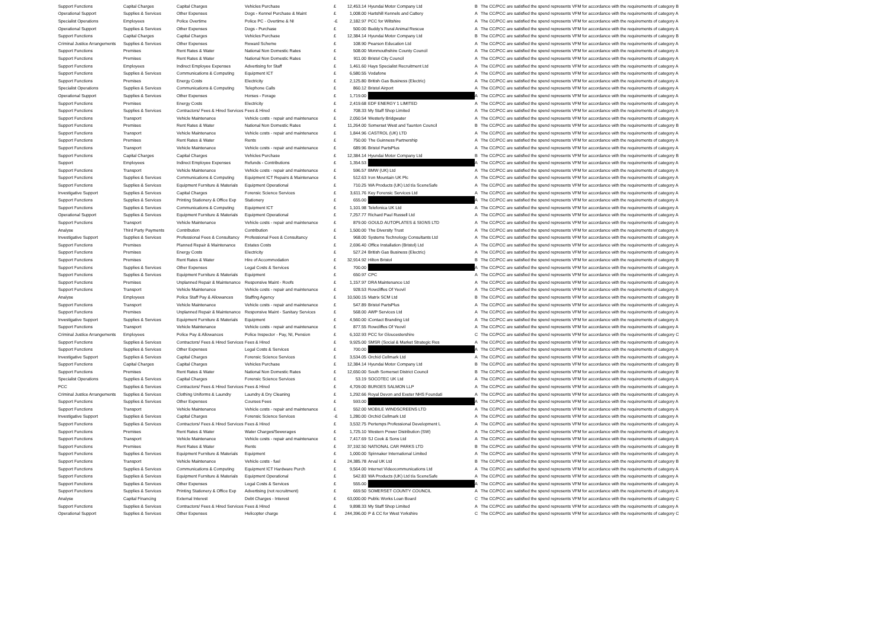| Support Functions | Capital Charges | Capital Charges | Vehicles Purchase | £ | 12,453.14 | Hyundai Motor Company Ltd | B | The CC/PCC are satisfied the spend represents VFM for accordance with the requirements of category B |
| Operational Support | Supplies & Services | Other Expenses | Dogs - Kennel Purchase & Maint | £ | 1,008.00 | Hartshill Kennels and Cattery | A | The CC/PCC are satisfied the spend represents VFM for accordance with the requirements of category A |
| Specialist Operations | Employees | Police Overtime | Police PC - Overtime & NI | -£ | 2,182.97 | PCC for Wiltshire | A | The CC/PCC are satisfied the spend represents VFM for accordance with the requirements of category A |
| Operational Support | Supplies & Services | Other Expenses | Dogs - Purchase | £ | 500.00 | Buddy's Rural Animal Rescue | A | The CC/PCC are satisfied the spend represents VFM for accordance with the requirements of category A |
| Support Functions | Capital Charges | Capital Charges | Vehicles Purchase | £ | 12,384.14 | Hyundai Motor Company Ltd | B | The CC/PCC are satisfied the spend represents VFM for accordance with the requirements of category B |
| Criminal Justice Arrangements | Supplies & Services | Other Expenses | Reward Scheme | £ | 108.90 | Pearson Education Ltd | A | The CC/PCC are satisfied the spend represents VFM for accordance with the requirements of category A |
| Support Functions | Premises | Rent Rates & Water | National Non Domestic Rates | £ | 508.00 | Monmouthshire County Council | A | The CC/PCC are satisfied the spend represents VFM for accordance with the requirements of category A |
| Support Functions | Premises | Rent Rates & Water | National Non Domestic Rates | £ | 911.00 | Bristol City Council | A | The CC/PCC are satisfied the spend represents VFM for accordance with the requirements of category A |
| Support Functions | Employees | Indirect Employee Expenses | Advertising for Staff | £ | 1,461.60 | Hays Specialist Recruitment Ltd | A | The CC/PCC are satisfied the spend represents VFM for accordance with the requirements of category A |
| Support Functions | Supplies & Services | Communications & Computing | Equipment ICT | £ | 6,580.55 | Vodafone | A | The CC/PCC are satisfied the spend represents VFM for accordance with the requirements of category A |
| Support Functions | Premises | Energy Costs | Electricity | £ | 2,125.80 | British Gas Business (Electric) | A | The CC/PCC are satisfied the spend represents VFM for accordance with the requirements of category A |
| Specialist Operations | Supplies & Services | Communications & Computing | Telephone Calls | £ | 860.12 | Bristol Airport | A | The CC/PCC are satisfied the spend represents VFM for accordance with the requirements of category A |
| Operational Support | Supplies & Services | Other Expenses | Horses - Forage | £ | 1,719.00 | | A | The CC/PCC are satisfied the spend represents VFM for accordance with the requirements of category A |
| Support Functions | Premises | Energy Costs | Electricity | £ | 2,419.68 | EDF ENERGY 1 LIMITED | A | The CC/PCC are satisfied the spend represents VFM for accordance with the requirements of category A |
| Support Functions | Supplies & Services | Contractors/ Fees & Hired Services | Fees & Hired | £ | 708.33 | My Staff Shop Limited | A | The CC/PCC are satisfied the spend represents VFM for accordance with the requirements of category A |
| Support Functions | Transport | Vehicle Maintenance | Vehicle costs - repair and maintenance | £ | 2,050.54 | Westerly Bridgwater | A | The CC/PCC are satisfied the spend represents VFM for accordance with the requirements of category A |
| Support Functions | Premises | Rent Rates & Water | National Non Domestic Rates | £ | 11,264.00 | Somerset West and Taunton Council | B | The CC/PCC are satisfied the spend represents VFM for accordance with the requirements of category B |
| Support Functions | Transport | Vehicle Maintenance | Vehicle costs - repair and maintenance | £ | 1,844.96 | CASTROL (UK) LTD | A | The CC/PCC are satisfied the spend represents VFM for accordance with the requirements of category A |
| Support Functions | Premises | Rent Rates & Water | Rents | £ | 750.00 | The Guinness Partnership | A | The CC/PCC are satisfied the spend represents VFM for accordance with the requirements of category A |
| Support Functions | Transport | Vehicle Maintenance | Vehicle costs - repair and maintenance | £ | 689.96 | Bristol PartsPlus | A | The CC/PCC are satisfied the spend represents VFM for accordance with the requirements of category A |
| Support Functions | Capital Charges | Capital Charges | Vehicles Purchase | £ | 12,384.14 | Hyundai Motor Company Ltd | B | The CC/PCC are satisfied the spend represents VFM for accordance with the requirements of category B |
| Support | Employees | Indirect Employee Expenses | Refunds - Contributions | £ | 1,354.53 | | A | The CC/PCC are satisfied the spend represents VFM for accordance with the requirements of category A |
| Support Functions | Transport | Vehicle Maintenance | Vehicle costs - repair and maintenance | £ | 596.57 | BMW (UK) Ltd | A | The CC/PCC are satisfied the spend represents VFM for accordance with the requirements of category A |
| Support Functions | Supplies & Services | Communications & Computing | Equipment ICT Repairs & Maintenance | £ | 512.63 | Iron Mountain UK Plc | A | The CC/PCC are satisfied the spend represents VFM for accordance with the requirements of category A |
| Support Functions | Supplies & Services | Equipment Furniture & Materials | Equipment Operational | £ | 710.25 | WA Products (UK) Ltd t/a SceneSafe | A | The CC/PCC are satisfied the spend represents VFM for accordance with the requirements of category A |
| Investigative Support | Supplies & Services | Capital Charges | Forensic Science Services | £ | 3,611.76 | Key Forensic Services Ltd | A | The CC/PCC are satisfied the spend represents VFM for accordance with the requirements of category A |
| Support Functions | Supplies & Services | Printing Stationery & Office Exp | Stationery | £ | 655.00 | | A | The CC/PCC are satisfied the spend represents VFM for accordance with the requirements of category A |
| Support Functions | Supplies & Services | Communications & Computing | Equipment ICT | £ | 1,101.98 | Telefonica UK Ltd | A | The CC/PCC are satisfied the spend represents VFM for accordance with the requirements of category A |
| Operational Support | Supplies & Services | Equipment Furniture & Materials | Equipment Operational | £ | 7,257.77 | Richard Paul Russell Ltd | A | The CC/PCC are satisfied the spend represents VFM for accordance with the requirements of category A |
| Support Functions | Transport | Vehicle Maintenance | Vehicle costs - repair and maintenance | £ | 879.00 | GOULD AUTOPLATES & SIGNS LTD | A | The CC/PCC are satisfied the spend represents VFM for accordance with the requirements of category A |
| Analyse | Third Party Payments | Contribution | Contribution | £ | 1,500.00 | The Diversity Trust | A | The CC/PCC are satisfied the spend represents VFM for accordance with the requirements of category A |
| Investigative Support | Supplies & Services | Professional Fees & Consultancy | Professional Fees & Consultancy | £ | 968.00 | Systems Technology Consultants Ltd | A | The CC/PCC are satisfied the spend represents VFM for accordance with the requirements of category A |
| Support Functions | Premises | Planned Repair & Maintenance | Estates Costs | £ | 2,696.40 | Office Installation (Bristol) Ltd | A | The CC/PCC are satisfied the spend represents VFM for accordance with the requirements of category A |
| Support Functions | Premises | Energy Costs | Electricity | £ | 527.24 | British Gas Business (Electric) | A | The CC/PCC are satisfied the spend represents VFM for accordance with the requirements of category A |
| Support Functions | Premises | Rent Rates & Water | Hire of Accommodation | £ | 32,914.92 | Hilton Bristol | B | The CC/PCC are satisfied the spend represents VFM for accordance with the requirements of category B |
| Support Functions | Supplies & Services | Other Expenses | Legal Costs & Services | £ | 700.00 | | A | The CC/PCC are satisfied the spend represents VFM for accordance with the requirements of category A |
| Support Functions | Supplies & Services | Equipment Furniture & Materials | Equipment | £ | 650.97 | CPC | A | The CC/PCC are satisfied the spend represents VFM for accordance with the requirements of category A |
| Support Functions | Premises | Unplanned Repair & Maintenance | Responsive Maint - Roofs | £ | 1,157.97 | DRA Maintenance Ltd | A | The CC/PCC are satisfied the spend represents VFM for accordance with the requirements of category A |
| Support Functions | Transport | Vehicle Maintenance | Vehicle costs - repair and maintenance | £ | 928.53 | Rowcliffes Of Yeovil | A | The CC/PCC are satisfied the spend represents VFM for accordance with the requirements of category A |
| Analyse | Employees | Police Staff Pay & Allowances | Staffing Agency | £ | 10,500.15 | Matrix SCM Ltd | B | The CC/PCC are satisfied the spend represents VFM for accordance with the requirements of category B |
| Support Functions | Transport | Vehicle Maintenance | Vehicle costs - repair and maintenance | £ | 547.89 | Bristol PartsPlus | A | The CC/PCC are satisfied the spend represents VFM for accordance with the requirements of category A |
| Support Functions | Premises | Unplanned Repair & Maintenance | Responsive Maint - Sanitary Services | £ | 568.00 | AWP Services Ltd | A | The CC/PCC are satisfied the spend represents VFM for accordance with the requirements of category A |
| Investigative Support | Supplies & Services | Equipment Furniture & Materials | Equipment | £ | 4,560.00 | iContact Branding Ltd | A | The CC/PCC are satisfied the spend represents VFM for accordance with the requirements of category A |
| Support Functions | Transport | Vehicle Maintenance | Vehicle costs - repair and maintenance | £ | 877.55 | Rowcliffes Of Yeovil | A | The CC/PCC are satisfied the spend represents VFM for accordance with the requirements of category A |
| Criminal Justice Arrangements | Employees | Police Pay & Allowances | Police Inspector - Pay, NI, Pension | £ | 6,102.93 | PCC for Gloucestershire | C | The CC/PCC are satisfied the spend represents VFM for accordance with the requirements of category C |
| Support Functions | Supplies & Services | Contractors/ Fees & Hired Services | Fees & Hired | £ | 9,925.00 | SMSR (Social & Market Strategic Res | A | The CC/PCC are satisfied the spend represents VFM for accordance with the requirements of category A |
| Support Functions | Supplies & Services | Other Expenses | Legal Costs & Services | £ | 700.00 | | A | The CC/PCC are satisfied the spend represents VFM for accordance with the requirements of category A |
| Investigative Support | Supplies & Services | Capital Charges | Forensic Science Services | £ | 3,534.05 | Orchid Cellmark Ltd | A | The CC/PCC are satisfied the spend represents VFM for accordance with the requirements of category A |
| Support Functions | Capital Charges | Capital Charges | Vehicles Purchase | £ | 12,384.14 | Hyundai Motor Company Ltd | B | The CC/PCC are satisfied the spend represents VFM for accordance with the requirements of category B |
| Support Functions | Premises | Rent Rates & Water | National Non Domestic Rates | £ | 12,650.00 | South Somerset District Council | B | The CC/PCC are satisfied the spend represents VFM for accordance with the requirements of category B |
| Specialist Operations | Supplies & Services | Capital Charges | Forensic Science Services | £ | 53.19 | SOCOTEC UK Ltd | A | The CC/PCC are satisfied the spend represents VFM for accordance with the requirements of category A |
| PCC | Supplies & Services | Contractors/ Fees & Hired Services | Fees & Hired | £ | 4,709.00 | BURGES SALMON LLP | A | The CC/PCC are satisfied the spend represents VFM for accordance with the requirements of category A |
| Criminal Justice Arrangements | Supplies & Services | Clothing Uniforms & Laundry | Laundry & Dry Cleaning | £ | 1,292.66 | Royal Devon and Exeter NHS Foundati | A | The CC/PCC are satisfied the spend represents VFM for accordance with the requirements of category A |
| Support Functions | Supplies & Services | Other Expenses | Courses Fees | £ | 593.00 | | A | The CC/PCC are satisfied the spend represents VFM for accordance with the requirements of category A |
| Support Functions | Transport | Vehicle Maintenance | Vehicle costs - repair and maintenance | £ | 552.00 | MOBILE WINDSCREENS LTD | A | The CC/PCC are satisfied the spend represents VFM for accordance with the requirements of category A |
| Investigative Support | Supplies & Services | Capital Charges | Forensic Science Services | -£ | 1,280.00 | Orchid Cellmark Ltd | A | The CC/PCC are satisfied the spend represents VFM for accordance with the requirements of category A |
| Support Functions | Supplies & Services | Contractors/ Fees & Hired Services | Fees & Hired | £ | 3,532.75 | Pertemps Professional Development L | A | The CC/PCC are satisfied the spend represents VFM for accordance with the requirements of category A |
| Support Functions | Premises | Rent Rates & Water | Water Charges/Sewerages | £ | 1,725.10 | Western Power Distribution (SW) | A | The CC/PCC are satisfied the spend represents VFM for accordance with the requirements of category A |
| Support Functions | Transport | Vehicle Maintenance | Vehicle costs - repair and maintenance | £ | 7,417.69 | SJ Cook & Sons Ltd | A | The CC/PCC are satisfied the spend represents VFM for accordance with the requirements of category A |
| Support Functions | Premises | Rent Rates & Water | Rents | £ | 37,192.50 | NATIONAL CAR PARKS LTD | B | The CC/PCC are satisfied the spend represents VFM for accordance with the requirements of category B |
| Support Functions | Supplies & Services | Equipment Furniture & Materials | Equipment | £ | 1,000.00 | Spinnaker International Limited | A | The CC/PCC are satisfied the spend represents VFM for accordance with the requirements of category A |
| Support Functions | Transport | Vehicle Maintenance | Vehicle costs - fuel | £ | 24,385.78 | Arval UK Ltd | B | The CC/PCC are satisfied the spend represents VFM for accordance with the requirements of category B |
| Support Functions | Supplies & Services | Communications & Computing | Equipment ICT Hardware Purch | £ | 9,564.00 | Internet Videocommunications Ltd | A | The CC/PCC are satisfied the spend represents VFM for accordance with the requirements of category A |
| Support Functions | Supplies & Services | Equipment Furniture & Materials | Equipment Operational | £ | 542.83 | WA Products (UK) Ltd t/a SceneSafe | A | The CC/PCC are satisfied the spend represents VFM for accordance with the requirements of category A |
| Support Functions | Supplies & Services | Other Expenses | Legal Costs & Services | £ | 555.00 | | A | The CC/PCC are satisfied the spend represents VFM for accordance with the requirements of category A |
| Support Functions | Supplies & Services | Printing Stationery & Office Exp | Advertising (not recruitment) | £ | 669.50 | SOMERSET COUNTY COUNCIL | A | The CC/PCC are satisfied the spend represents VFM for accordance with the requirements of category A |
| Analyse | Capital Financing | External Interest | Debt Charges - Interest | £ | 63,000.00 | Public Works Loan Board | C | The CC/PCC are satisfied the spend represents VFM for accordance with the requirements of category C |
| Support Functions | Supplies & Services | Contractors/ Fees & Hired Services | Fees & Hired | £ | 9,898.33 | My Staff Shop Limited | A | The CC/PCC are satisfied the spend represents VFM for accordance with the requirements of category A |
| Operational Support | Supplies & Services | Other Expenses | Helicopter charge | £ | 244,396.00 | P & CC for West Yorkshire | C | The CC/PCC are satisfied the spend represents VFM for accordance with the requirements of category C |